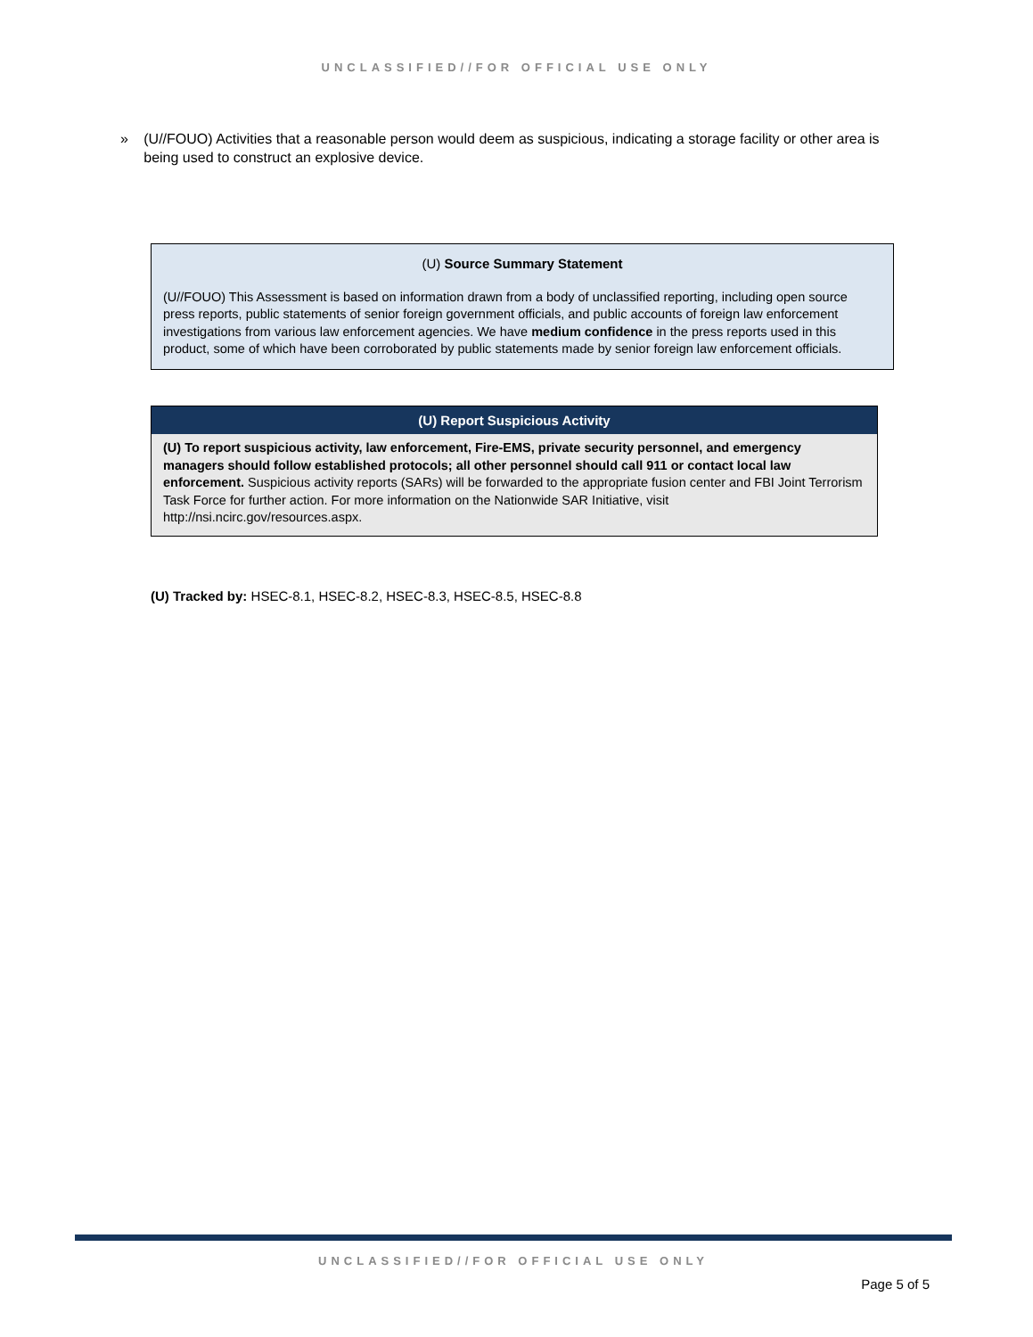UNCLASSIFIED//FOR OFFICIAL USE ONLY
» (U//FOUO) Activities that a reasonable person would deem as suspicious, indicating a storage facility or other area is being used to construct an explosive device.
(U) Source Summary Statement
(U//FOUO) This Assessment is based on information drawn from a body of unclassified reporting, including open source press reports, public statements of senior foreign government officials, and public accounts of foreign law enforcement investigations from various law enforcement agencies. We have medium confidence in the press reports used in this product, some of which have been corroborated by public statements made by senior foreign law enforcement officials.
(U) Report Suspicious Activity
(U) To report suspicious activity, law enforcement, Fire-EMS, private security personnel, and emergency managers should follow established protocols; all other personnel should call 911 or contact local law enforcement. Suspicious activity reports (SARs) will be forwarded to the appropriate fusion center and FBI Joint Terrorism Task Force for further action. For more information on the Nationwide SAR Initiative, visit http://nsi.ncirc.gov/resources.aspx.
(U) Tracked by: HSEC-8.1, HSEC-8.2, HSEC-8.3, HSEC-8.5, HSEC-8.8
UNCLASSIFIED//FOR OFFICIAL USE ONLY
Page 5 of 5